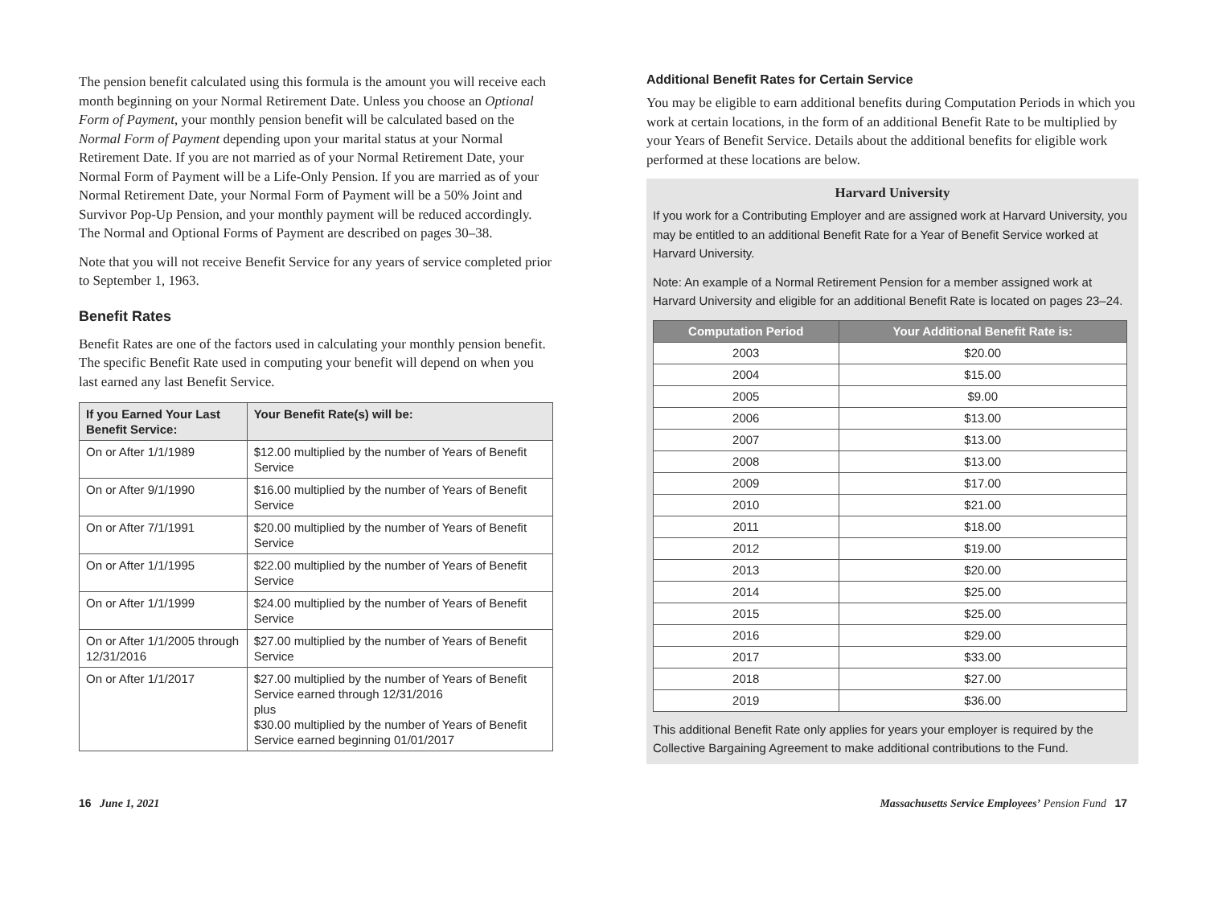The pension benefit calculated using this formula is the amount you will receive each month beginning on your Normal Retirement Date. Unless you choose an Optional Form of Payment, your monthly pension benefit will be calculated based on the Normal Form of Payment depending upon your marital status at your Normal Retirement Date. If you are not married as of your Normal Retirement Date, your Normal Form of Payment will be a Life-Only Pension. If you are married as of your Normal Retirement Date, your Normal Form of Payment will be a 50% Joint and Survivor Pop-Up Pension, and your monthly payment will be reduced accordingly. The Normal and Optional Forms of Payment are described on pages 30–38.
Note that you will not receive Benefit Service for any years of service completed prior to September 1, 1963.
Benefit Rates
Benefit Rates are one of the factors used in calculating your monthly pension benefit. The specific Benefit Rate used in computing your benefit will depend on when you last earned any last Benefit Service.
| If you Earned Your Last Benefit Service: | Your Benefit Rate(s) will be: |
| --- | --- |
| On or After 1/1/1989 | $12.00 multiplied by the number of Years of Benefit Service |
| On or After 9/1/1990 | $16.00 multiplied by the number of Years of Benefit Service |
| On or After 7/1/1991 | $20.00 multiplied by the number of Years of Benefit Service |
| On or After 1/1/1995 | $22.00 multiplied by the number of Years of Benefit Service |
| On or After 1/1/1999 | $24.00 multiplied by the number of Years of Benefit Service |
| On or After 1/1/2005 through 12/31/2016 | $27.00 multiplied by the number of Years of Benefit Service |
| On or After 1/1/2017 | $27.00 multiplied by the number of Years of Benefit Service earned through 12/31/2016 plus $30.00 multiplied by the number of Years of Benefit Service earned beginning 01/01/2017 |
Additional Benefit Rates for Certain Service
You may be eligible to earn additional benefits during Computation Periods in which you work at certain locations, in the form of an additional Benefit Rate to be multiplied by your Years of Benefit Service. Details about the additional benefits for eligible work performed at these locations are below.
Harvard University
If you work for a Contributing Employer and are assigned work at Harvard University, you may be entitled to an additional Benefit Rate for a Year of Benefit Service worked at Harvard University.
Note: An example of a Normal Retirement Pension for a member assigned work at Harvard University and eligible for an additional Benefit Rate is located on pages 23–24.
| Computation Period | Your Additional Benefit Rate is: |
| --- | --- |
| 2003 | $20.00 |
| 2004 | $15.00 |
| 2005 | $9.00 |
| 2006 | $13.00 |
| 2007 | $13.00 |
| 2008 | $13.00 |
| 2009 | $17.00 |
| 2010 | $21.00 |
| 2011 | $18.00 |
| 2012 | $19.00 |
| 2013 | $20.00 |
| 2014 | $25.00 |
| 2015 | $25.00 |
| 2016 | $29.00 |
| 2017 | $33.00 |
| 2018 | $27.00 |
| 2019 | $36.00 |
This additional Benefit Rate only applies for years your employer is required by the Collective Bargaining Agreement to make additional contributions to the Fund.
16 June 1, 2021 Massachusetts Service Employees’ Pension Fund 17